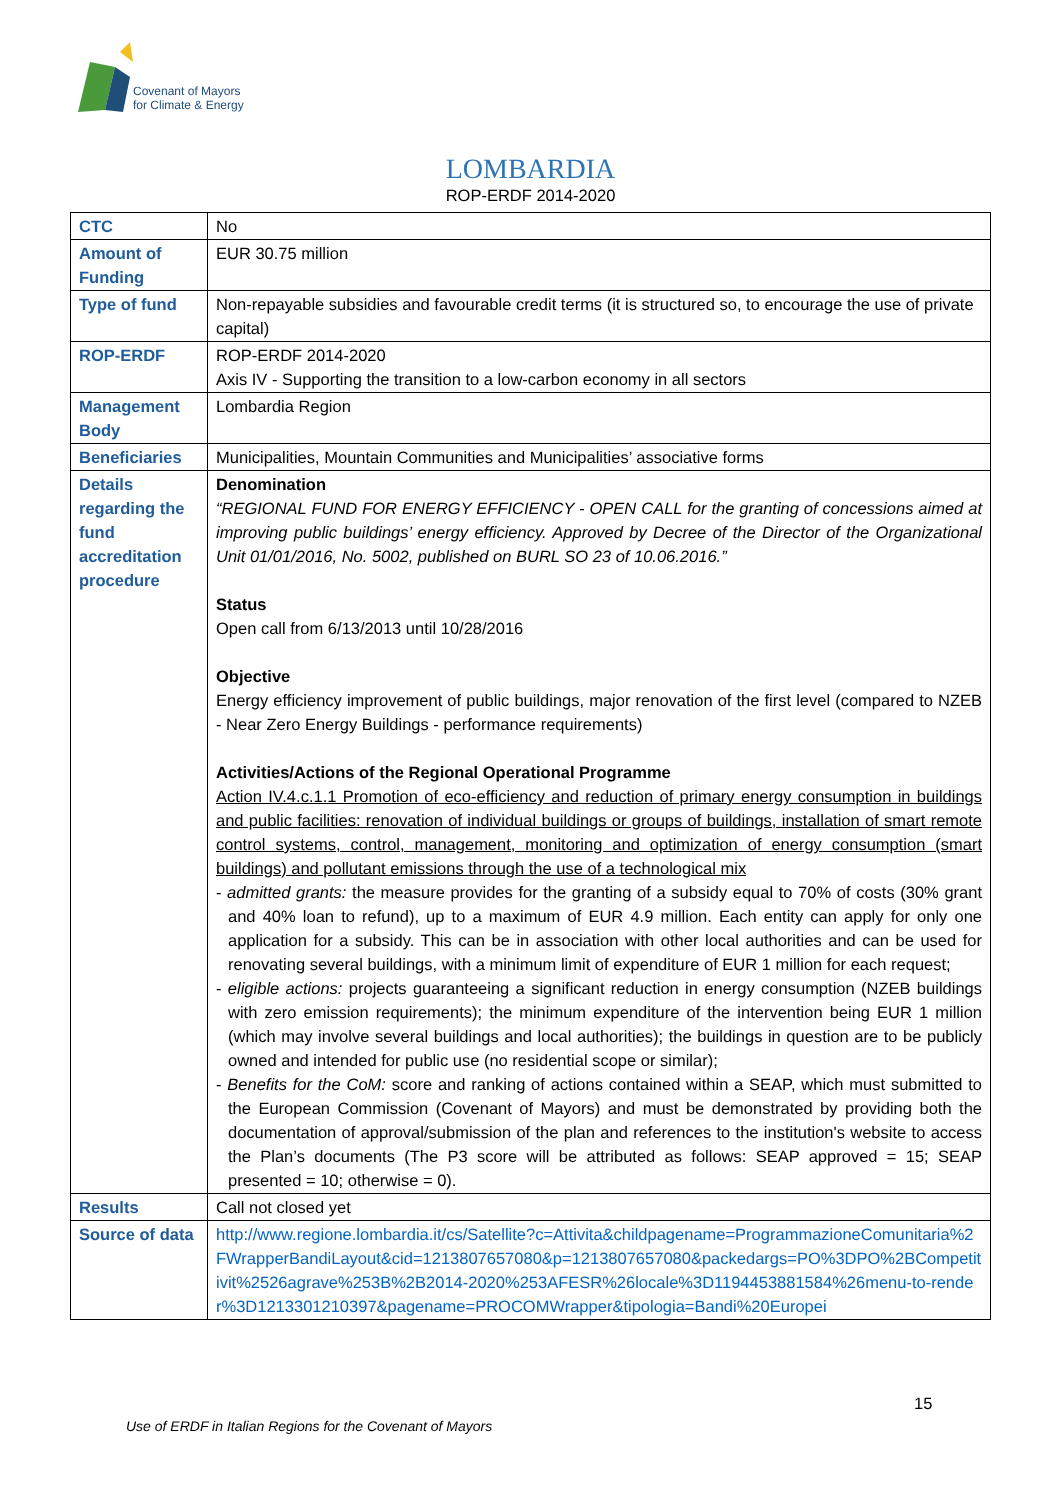Covenant of Mayors
for Climate & Energy
LOMBARDIA
ROP-ERDF 2014-2020
| CTC | No |
| Amount of Funding | EUR 30.75 million |
| Type of fund | Non-repayable subsidies and favourable credit terms (it is structured so, to encourage the use of private capital) |
| ROP-ERDF | ROP-ERDF 2014-2020 Axis IV - Supporting the transition to a low-carbon economy in all sectors |
| Management Body | Lombardia Region |
| Beneficiaries | Municipalities, Mountain Communities and Municipalities’ associative forms |
| Details regarding the fund accreditation procedure | Denomination “REGIONAL FUND FOR ENERGY EFFICIENCY - OPEN CALL for the granting of concessions aimed at improving public buildings’ energy efficiency. Approved by Decree of the Director of the Organizational Unit 01/01/2016, No. 5002, published on BURL SO 23 of 10.06.2016.” Status Open call from 6/13/2013 until 10/28/2016 Objective Energy efficiency improvement of public buildings, major renovation of the first level (compared to NZEB - Near Zero Energy Buildings - performance requirements) Activities/Actions of the Regional Operational Programme Action IV.4.c.1.1 Promotion of eco-efficiency and reduction of primary energy consumption in buildings and public facilities: renovation of individual buildings or groups of buildings, installation of smart remote control systems, control, management, monitoring and optimization of energy consumption (smart buildings) and pollutant emissions through the use of a technological mix - admitted grants: the measure provides for the granting of a subsidy equal to 70% of costs (30% grant and 40% loan to refund), up to a maximum of EUR 4.9 million. Each entity can apply for only one application for a subsidy. This can be in association with other local authorities and can be used for renovating several buildings, with a minimum limit of expenditure of EUR 1 million for each request; - eligible actions: projects guaranteeing a significant reduction in energy consumption (NZEB buildings with zero emission requirements); the minimum expenditure of the intervention being EUR 1 million (which may involve several buildings and local authorities); the buildings in question are to be publicly owned and intended for public use (no residential scope or similar); - Benefits for the CoM: score and ranking of actions contained within a SEAP, which must submitted to the European Commission (Covenant of Mayors) and must be demonstrated by providing both the documentation of approval/submission of the plan and references to the institution's website to access the Plan’s documents (The P3 score will be attributed as follows: SEAP approved = 15; SEAP presented = 10; otherwise = 0). |
| Results | Call not closed yet |
| Source of data | http://www.regione.lombardia.it/cs/Satellite?c=Attivita&childpagename=ProgrammazioneComunitaria%2FWrapperBandiLayout&cid=1213807657080&p=1213807657080&packedargs=PO%3DPO%2BCompetitivit%2526agrave%253B%2B2014-2020%253AFESR%26locale%3D1194453881584%26menu-to-render%3D1213301210397&pagename=PROCOMWrapper&tipologia=Bandi%20Europei |
15
Use of ERDF in Italian Regions for the Covenant of Mayors